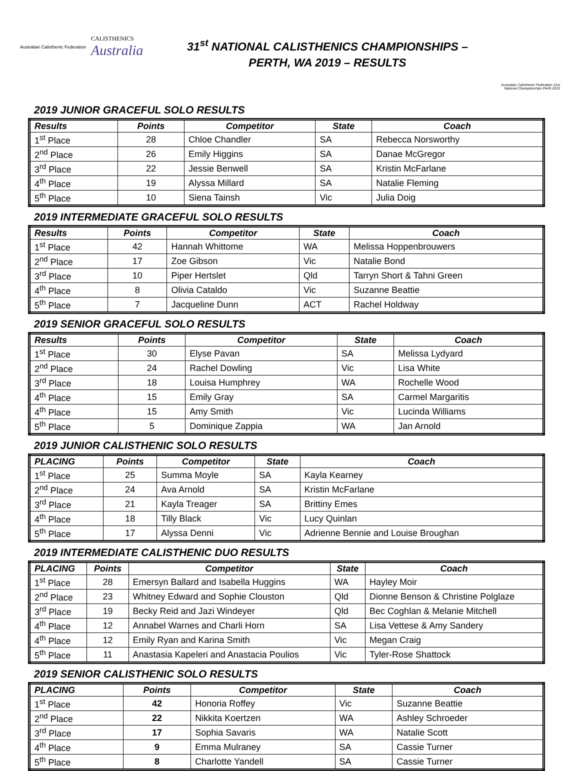Australian Calisthenic Federation CALISTHENICS
Australia
31<sup>st</sup> NATIONAL CALISTHENICS CHAMPIONSHIPS –
PERTH, WA 2019 – RESULTS
Australian Calisthenic Federation 31st National Championships Perth 2019
2019 JUNIOR GRACEFUL SOLO RESULTS
| Results | Points | Competitor | State | Coach |
| --- | --- | --- | --- | --- |
| 1<sup>st</sup> Place | 28 | Chloe Chandler | SA | Rebecca Norsworthy |
| 2<sup>nd</sup> Place | 26 | Emily Higgins | SA | Danae McGregor |
| 3<sup>rd</sup> Place | 22 | Jessie Benwell | SA | Kristin McFarlane |
| 4<sup>th</sup> Place | 19 | Alyssa Millard | SA | Natalie Fleming |
| 5<sup>th</sup> Place | 10 | Siena Tainsh | Vic | Julia Doig |
2019 INTERMEDIATE GRACEFUL SOLO RESULTS
| Results | Points | Competitor | State | Coach |
| --- | --- | --- | --- | --- |
| 1<sup>st</sup> Place | 42 | Hannah Whittome | WA | Melissa Hoppenbrouwers |
| 2<sup>nd</sup> Place | 17 | Zoe Gibson | Vic | Natalie Bond |
| 3<sup>rd</sup> Place | 10 | Piper Hertslet | Qld | Tarryn Short & Tahni Green |
| 4<sup>th</sup> Place | 8 | Olivia Cataldo | Vic | Suzanne Beattie |
| 5<sup>th</sup> Place | 7 | Jacqueline Dunn | ACT | Rachel Holdway |
2019 SENIOR GRACEFUL SOLO RESULTS
| Results | Points | Competitor | State | Coach |
| --- | --- | --- | --- | --- |
| 1<sup>st</sup> Place | 30 | Elyse Pavan | SA | Melissa Lydyard |
| 2<sup>nd</sup> Place | 24 | Rachel Dowling | Vic | Lisa White |
| 3<sup>rd</sup> Place | 18 | Louisa Humphrey | WA | Rochelle Wood |
| 4<sup>th</sup> Place | 15 | Emily Gray | SA | Carmel Margaritis |
| 4<sup>th</sup> Place | 15 | Amy Smith | Vic | Lucinda Williams |
| 5<sup>th</sup> Place | 5 | Dominique Zappia | WA | Jan Arnold |
2019 JUNIOR CALISTHENIC SOLO RESULTS
| PLACING | Points | Competitor | State | Coach |
| --- | --- | --- | --- | --- |
| 1<sup>st</sup> Place | 25 | Summa Moyle | SA | Kayla Kearney |
| 2<sup>nd</sup> Place | 24 | Ava Arnold | SA | Kristin McFarlane |
| 3<sup>rd</sup> Place | 21 | Kayla Treager | SA | Brittiny Emes |
| 4<sup>th</sup> Place | 18 | Tilly Black | Vic | Lucy Quinlan |
| 5<sup>th</sup> Place | 17 | Alyssa Denni | Vic | Adrienne Bennie and Louise Broughan |
2019 INTERMEDIATE CALISTHENIC DUO RESULTS
| PLACING | Points | Competitor | State | Coach |
| --- | --- | --- | --- | --- |
| 1<sup>st</sup> Place | 28 | Emersyn Ballard and Isabella Huggins | WA | Hayley Moir |
| 2<sup>nd</sup> Place | 23 | Whitney Edward and Sophie Clouston | Qld | Dionne Benson & Christine Polglaze |
| 3<sup>rd</sup> Place | 19 | Becky Reid and Jazi Windeyer | Qld | Bec Coghlan & Melanie Mitchell |
| 4<sup>th</sup> Place | 12 | Annabel Warnes and Charli Horn | SA | Lisa Vettese & Amy Sandery |
| 4<sup>th</sup> Place | 12 | Emily Ryan and Karina Smith | Vic | Megan Craig |
| 5<sup>th</sup> Place | 11 | Anastasia Kapeleri and Anastacia Poulios | Vic | Tyler-Rose Shattock |
2019 SENIOR CALISTHENIC SOLO RESULTS
| PLACING | Points | Competitor | State | Coach |
| --- | --- | --- | --- | --- |
| 1<sup>st</sup> Place | 42 | Honoria Roffey | Vic | Suzanne Beattie |
| 2<sup>nd</sup> Place | 22 | Nikkita Koertzen | WA | Ashley Schroeder |
| 3<sup>rd</sup> Place | 17 | Sophia Savaris | WA | Natalie Scott |
| 4<sup>th</sup> Place | 9 | Emma Mulraney | SA | Cassie Turner |
| 5<sup>th</sup> Place | 8 | Charlotte Yandell | SA | Cassie Turner |